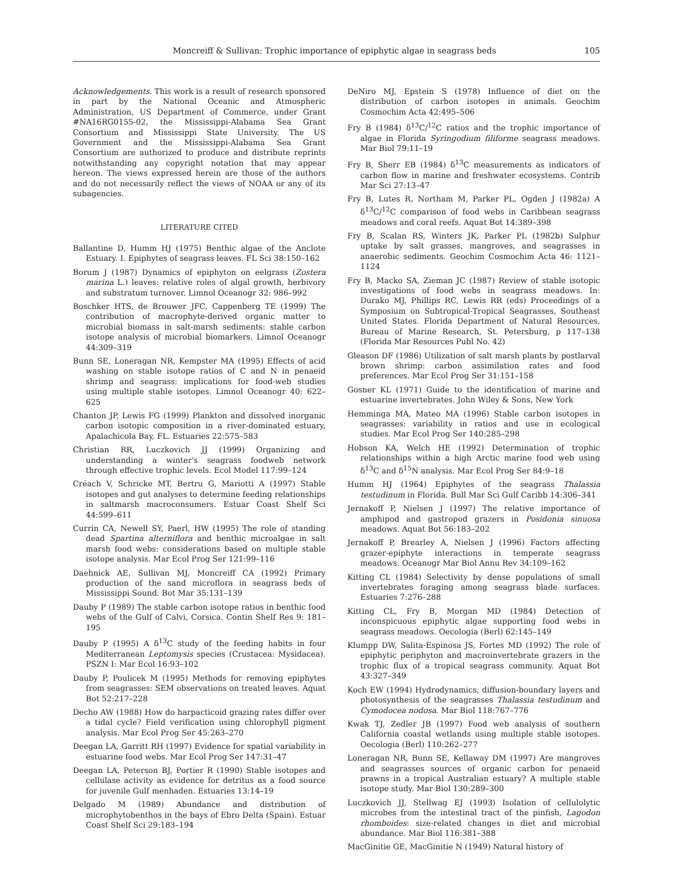Moncreiff & Sullivan: Trophic importance of epiphytic algae in seagrass beds 105
Acknowledgements. This work is a result of research sponsored in part by the National Oceanic and Atmospheric Administration, US Department of Commerce, under Grant #NA16RG0155-02, the Mississippi-Alabama Sea Grant Consortium and Mississippi State University. The US Government and the Mississippi-Alabama Sea Grant Consortium are authorized to produce and distribute reprints notwithstanding any copyright notation that may appear hereon. The views expressed herein are those of the authors and do not necessarily reflect the views of NOAA or any of its subagencies.
LITERATURE CITED
Ballantine D, Humm HJ (1975) Benthic algae of the Anclote Estuary. I. Epiphytes of seagrass leaves. FL Sci 38:150–162
Borum J (1987) Dynamics of epiphyton on eelgrass (Zostera marina L.) leaves: relative roles of algal growth, herbivory and substratum turnover. Limnol Oceanogr 32: 986–992
Boschker HTS, de Brouwer JFC, Cappenberg TE (1999) The contribution of macrophyte-derived organic matter to microbial biomass in salt-marsh sediments: stable carbon isotope analysis of microbial biomarkers. Limnol Oceanogr 44:309–319
Bunn SE, Loneragan NR, Kempster MA (1995) Effects of acid washing on stable isotope ratios of C and N in penaeid shrimp and seagrass: implications for food-web studies using multiple stable isotopes. Limnol Oceanogr 40: 622–625
Chanton JP, Lewis FG (1999) Plankton and dissolved inorganic carbon isotopic composition in a river-dominated estuary, Apalachicola Bay, FL. Estuaries 22:575–583
Christian RR, Luczkovich JJ (1999) Organizing and understanding a winter's seagrass foodweb network through effective trophic levels. Ecol Model 117:99–124
Créach V, Schricke MT, Bertru G, Mariotti A (1997) Stable isotopes and gut analyses to determine feeding relationships in saltmarsh macroconsumers. Estuar Coast Shelf Sci 44:599–611
Currin CA, Newell SY, Paerl, HW (1995) The role of standing dead Spartina alterniflora and benthic microalgae in salt marsh food webs: considerations based on multiple stable isotope analysis. Mar Ecol Prog Ser 121:99–116
Daehnick AE, Sullivan MJ, Moncreiff CA (1992) Primary production of the sand microflora in seagrass beds of Mississippi Sound. Bot Mar 35:131–139
Dauby P (1989) The stable carbon isotope ratios in benthic food webs of the Gulf of Calvi, Corsica. Contin Shelf Res 9: 181–195
Dauby P (1995) A δ<sup>13</sup>C study of the feeding habits in four Mediterranean Leptomysis species (Crustacea: Mysidacea). PSZN I: Mar Ecol 16:93–102
Dauby P, Poulicek M (1995) Methods for removing epiphytes from seagrasses: SEM observations on treated leaves. Aquat Bot 52:217–228
Decho AW (1988) How do harpacticoid grazing rates differ over a tidal cycle? Field verification using chlorophyll pigment analysis. Mar Ecol Prog Ser 45:263–270
Deegan LA, Garritt RH (1997) Evidence for spatial variability in estuarine food webs. Mar Ecol Prog Ser 147:31–47
Deegan LA, Peterson BJ, Portier R (1990) Stable isotopes and cellulase activity as evidence for detritus as a food source for juvenile Gulf menhaden. Estuaries 13:14–19
Delgado M (1989) Abundance and distribution of microphytobenthos in the bays of Ebro Delta (Spain). Estuar Coast Shelf Sci 29:183–194
DeNiro MJ, Epstein S (1978) Influence of diet on the distribution of carbon isotopes in animals. Geochim Cosmochim Acta 42:495–506
Fry B (1984) δ<sup>13</sup>C/<sup>12</sup>C ratios and the trophic importance of algae in Florida Syringodium filiforme seagrass meadows. Mar Biol 79:11–19
Fry B, Sherr EB (1984) δ<sup>13</sup>C measurements as indicators of carbon flow in marine and freshwater ecosystems. Contrib Mar Sci 27:13–47
Fry B, Lutes R, Northam M, Parker PL, Ogden J (1982a) A δ<sup>13</sup>C/<sup>12</sup>C comparison of food webs in Caribbean seagrass meadows and coral reefs. Aquat Bot 14:389–398
Fry B, Scalan RS, Winters JK, Parker PL (1982b) Sulphur uptake by salt grasses, mangroves, and seagrasses in anaerobic sediments. Geochim Cosmochim Acta 46: 1121–1124
Fry B, Macko SA, Zieman JC (1987) Review of stable isotopic investigations of food webs in seagrass meadows. In: Durako MJ, Phillips RC, Lewis RR (eds) Proceedings of a Symposium on Subtropical-Tropical Seagrasses, Southeast United States. Florida Department of Natural Resources, Bureau of Marine Research, St. Petersburg, p 117–138 (Florida Mar Resources Publ No. 42)
Gleason DF (1986) Utilization of salt marsh plants by postlarval brown shrimp: carbon assimilation rates and food preferences. Mar Ecol Prog Ser 31:151–158
Gosner KL (1971) Guide to the identification of marine and estuarine invertebrates. John Wiley & Sons, New York
Hemminga MA, Mateo MA (1996) Stable carbon isotopes in seagrasses: variability in ratios and use in ecological studies. Mar Ecol Prog Ser 140:285–298
Hobson KA, Welch HE (1992) Determination of trophic relationships within a high Arctic marine food web using δ<sup>13</sup>C and δ<sup>15</sup>N analysis. Mar Ecol Prog Ser 84:9–18
Humm HJ (1964) Epiphytes of the seagrass Thalassia testudinum in Florida. Bull Mar Sci Gulf Caribb 14:306–341
Jernakoff P, Nielsen J (1997) The relative importance of amphipod and gastropod grazers in Posidonia sinuosa meadows. Aquat Bot 56:183–202
Jernakoff P, Brearley A, Nielsen J (1996) Factors affecting grazer-epiphyte interactions in temperate seagrass meadows. Oceanogr Mar Biol Annu Rev 34:109–162
Kitting CL (1984) Selectivity by dense populations of small invertebrates foraging among seagrass blade surfaces. Estuaries 7:276–288
Kitting CL, Fry B, Morgan MD (1984) Detection of inconspicuous epiphytic algae supporting food webs in seagrass meadows. Oecologia (Berl) 62:145–149
Klumpp DW, Salita-Espinosa JS, Fortes MD (1992) The role of epiphytic periphyton and macroinvertebrate grazers in the trophic flux of a tropical seagrass community. Aquat Bot 43:327–349
Koch EW (1994) Hydrodynamics, diffusion-boundary layers and photosynthesis of the seagrasses Thalassia testudinum and Cymodocea nodosa. Mar Biol 118:767–776
Kwak TJ, Zedler JB (1997) Food web analysis of southern California coastal wetlands using multiple stable isotopes. Oecologia (Berl) 110:262–277
Loneragan NR, Bunn SE, Kellaway DM (1997) Are mangroves and seagrasses sources of organic carbon for penaeid prawns in a tropical Australian estuary? A multiple stable isotope study. Mar Biol 130:289–300
Luczkovich JJ, Stellwag EJ (1993) Isolation of cellulolytic microbes from the intestinal tract of the pinfish, Lagodon rhomboides: size-related changes in diet and microbial abundance. Mar Biol 116:381–388
MacGinitie GE, MacGinitie N (1949) Natural history of